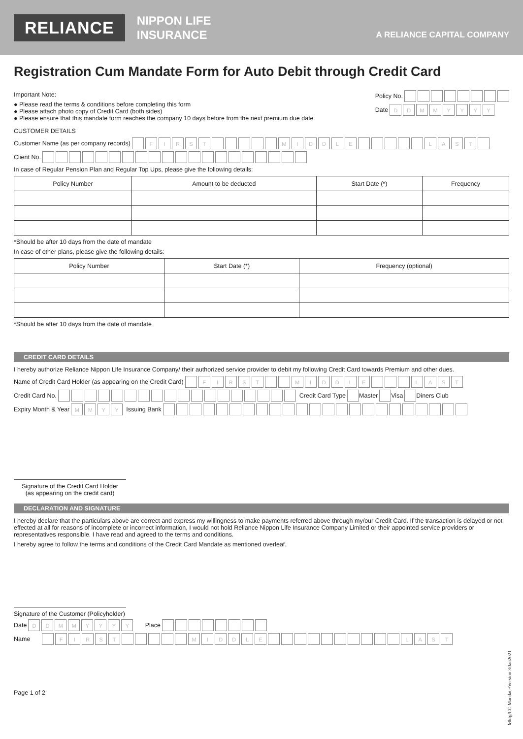RELIANCE
NIPPON LIFE
INSURANCE
A RELIANCE CAPITAL COMPANY
Registration Cum Mandate Form for Auto Debit through Credit Card
Important Note:
● Please read the terms & conditions before completing this form
● Please attach photo copy of Credit Card (both sides)
● Please ensure that this mandate form reaches the company 10 days before from the next premium due date
Policy No.
Date DDMMYYYY
CUSTOMER DETAILS
Customer Name (as per company records) FIRST MIDDLE LAST
Client No.
In case of Regular Pension Plan and Regular Top Ups, please give the following details:
| Policy Number | Amount to be deducted | Start Date (*) | Frequency |
| --- | --- | --- | --- |
*Should be after 10 days from the date of mandate
In case of other plans, please give the following details:
| Policy Number | Start Date (*) | Frequency (optional) |
| --- | --- | --- |
*Should be after 10 days from the date of mandate
CREDIT CARD DETAILS
I hereby authorize Reliance Nippon Life Insurance Company/ their authorized service provider to debit my following Credit Card towards Premium and other dues.
Name of Credit Card Holder (as appearing on the Credit Card) FIRST MIDDLE LAST
Credit Card No. Credit Card Type Master Visa Diners Club
Expiry Month & Year MMYY Issuing Bank
Signature of the Credit Card Holder
(as appearing on the credit card)
DECLARATION AND SIGNATURE
I hereby declare that the particulars above are correct and express my willingness to make payments referred above through my/our Credit Card. If the transaction is delayed or not effected at all for reasons of incomplete or incorrect information, I would not hold Reliance Nippon Life Insurance Company Limited or their appointed service providers or representatives responsible. I have read and agreed to the terms and conditions.
I hereby agree to follow the terms and conditions of the Credit Card Mandate as mentioned overleaf.
Signature of the Customer (Policyholder)
Date DDMMYYYY Place
Name FIRST MIDDLE LAST
Page 1 of 2
Mktg/CC Mandate/Version 3/Jan2021